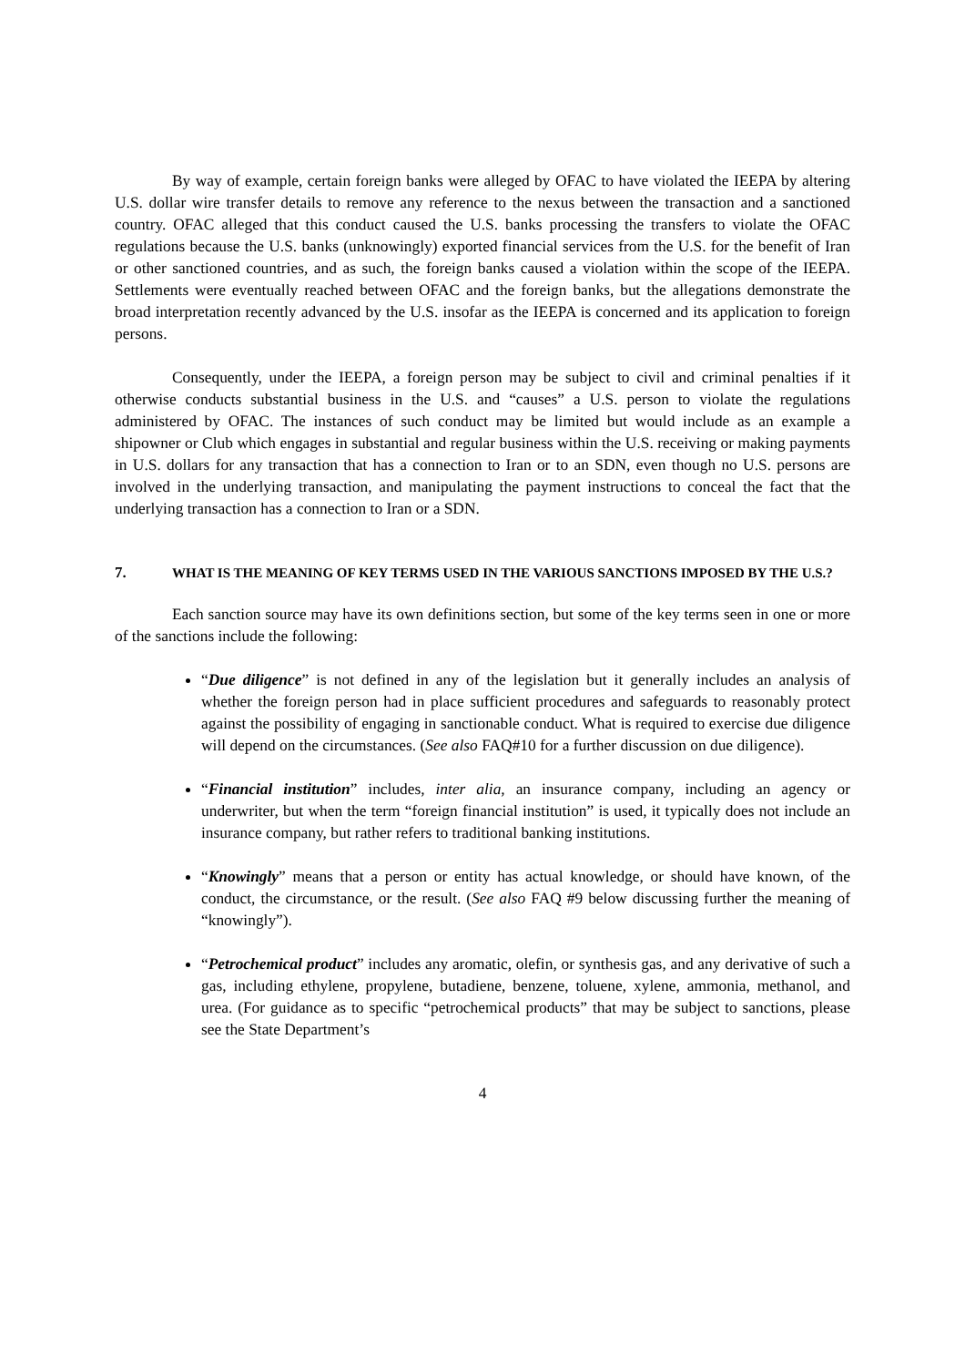By way of example, certain foreign banks were alleged by OFAC to have violated the IEEPA by altering U.S. dollar wire transfer details to remove any reference to the nexus between the transaction and a sanctioned country. OFAC alleged that this conduct caused the U.S. banks processing the transfers to violate the OFAC regulations because the U.S. banks (unknowingly) exported financial services from the U.S. for the benefit of Iran or other sanctioned countries, and as such, the foreign banks caused a violation within the scope of the IEEPA. Settlements were eventually reached between OFAC and the foreign banks, but the allegations demonstrate the broad interpretation recently advanced by the U.S. insofar as the IEEPA is concerned and its application to foreign persons.
Consequently, under the IEEPA, a foreign person may be subject to civil and criminal penalties if it otherwise conducts substantial business in the U.S. and “causes” a U.S. person to violate the regulations administered by OFAC. The instances of such conduct may be limited but would include as an example a shipowner or Club which engages in substantial and regular business within the U.S. receiving or making payments in U.S. dollars for any transaction that has a connection to Iran or to an SDN, even though no U.S. persons are involved in the underlying transaction, and manipulating the payment instructions to conceal the fact that the underlying transaction has a connection to Iran or a SDN.
7. WHAT IS THE MEANING OF KEY TERMS USED IN THE VARIOUS SANCTIONS IMPOSED BY THE U.S.?
Each sanction source may have its own definitions section, but some of the key terms seen in one or more of the sanctions include the following:
“Due diligence” is not defined in any of the legislation but it generally includes an analysis of whether the foreign person had in place sufficient procedures and safeguards to reasonably protect against the possibility of engaging in sanctionable conduct. What is required to exercise due diligence will depend on the circumstances. (See also FAQ#10 for a further discussion on due diligence).
“Financial institution” includes, inter alia, an insurance company, including an agency or underwriter, but when the term “foreign financial institution” is used, it typically does not include an insurance company, but rather refers to traditional banking institutions.
“Knowingly” means that a person or entity has actual knowledge, or should have known, of the conduct, the circumstance, or the result. (See also FAQ #9 below discussing further the meaning of “knowingly”).
“Petrochemical product” includes any aromatic, olefin, or synthesis gas, and any derivative of such a gas, including ethylene, propylene, butadiene, benzene, toluene, xylene, ammonia, methanol, and urea. (For guidance as to specific “petrochemical products” that may be subject to sanctions, please see the State Department’s
4